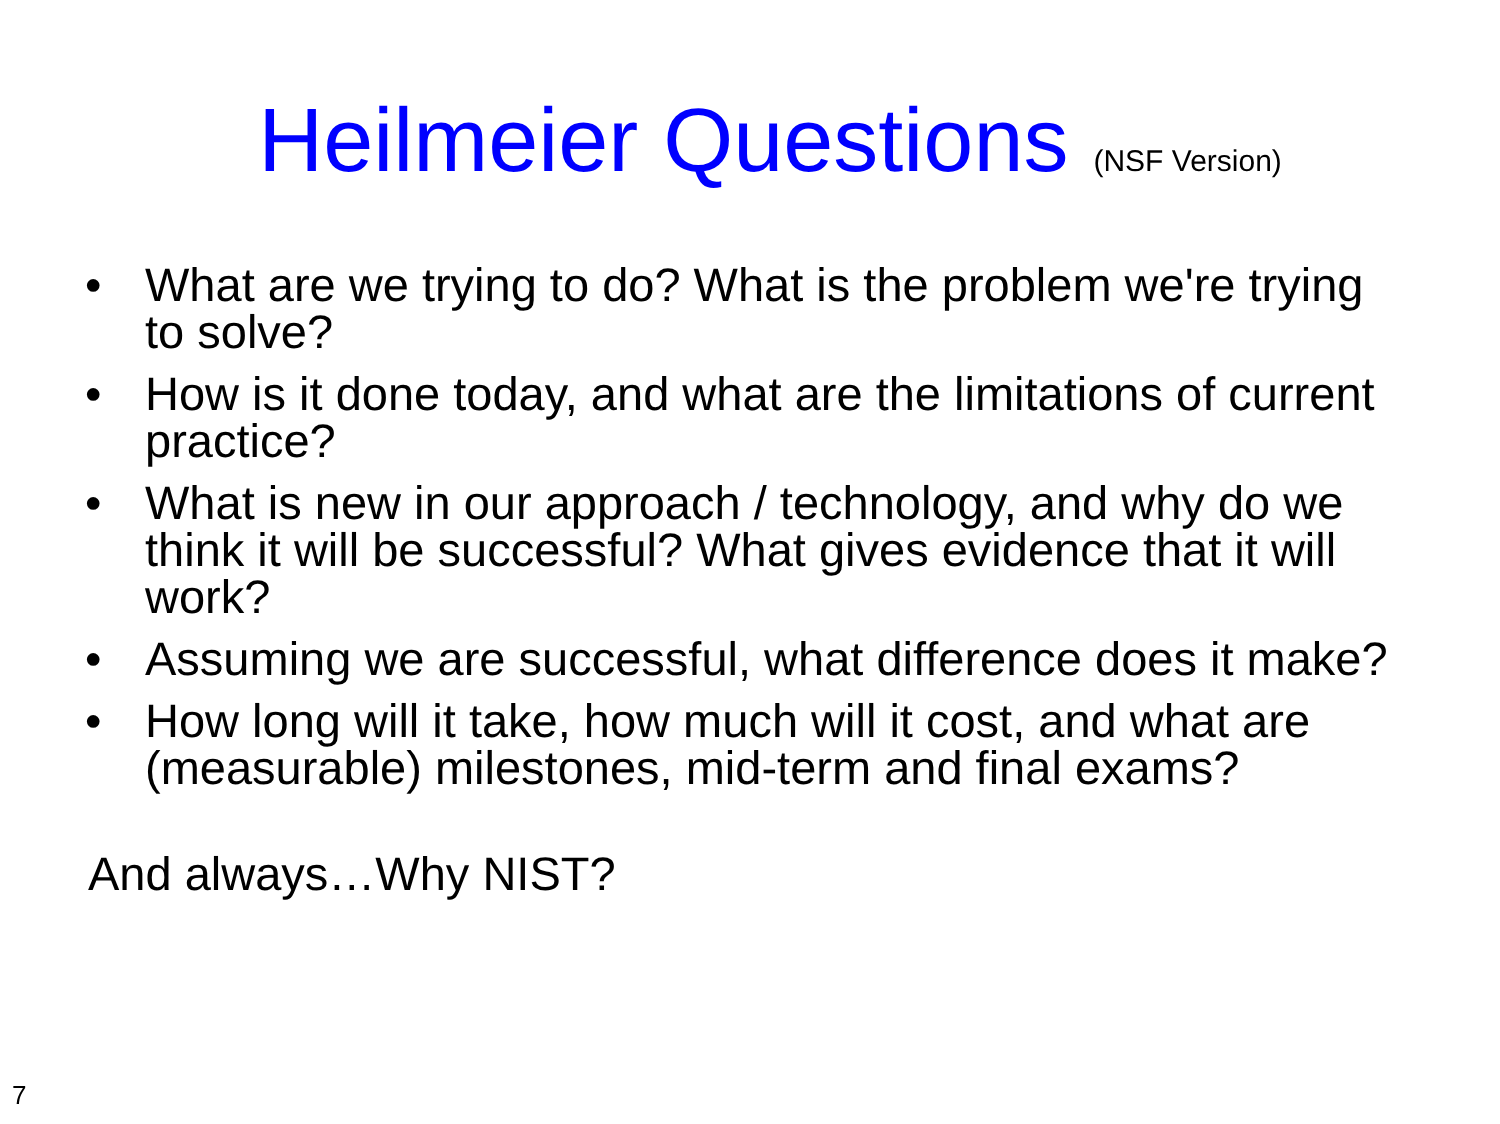Heilmeier Questions (NSF Version)
• What are we trying to do? What is the problem we're trying to solve?
• How is it done today, and what are the limitations of current practice?
• What is new in our approach / technology, and why do we think it will be successful? What gives evidence that it will work?
• Assuming we are successful, what difference does it make?
• How long will it take, how much will it cost, and what are (measurable) milestones, mid-term and final exams?
And always…Why NIST?
7